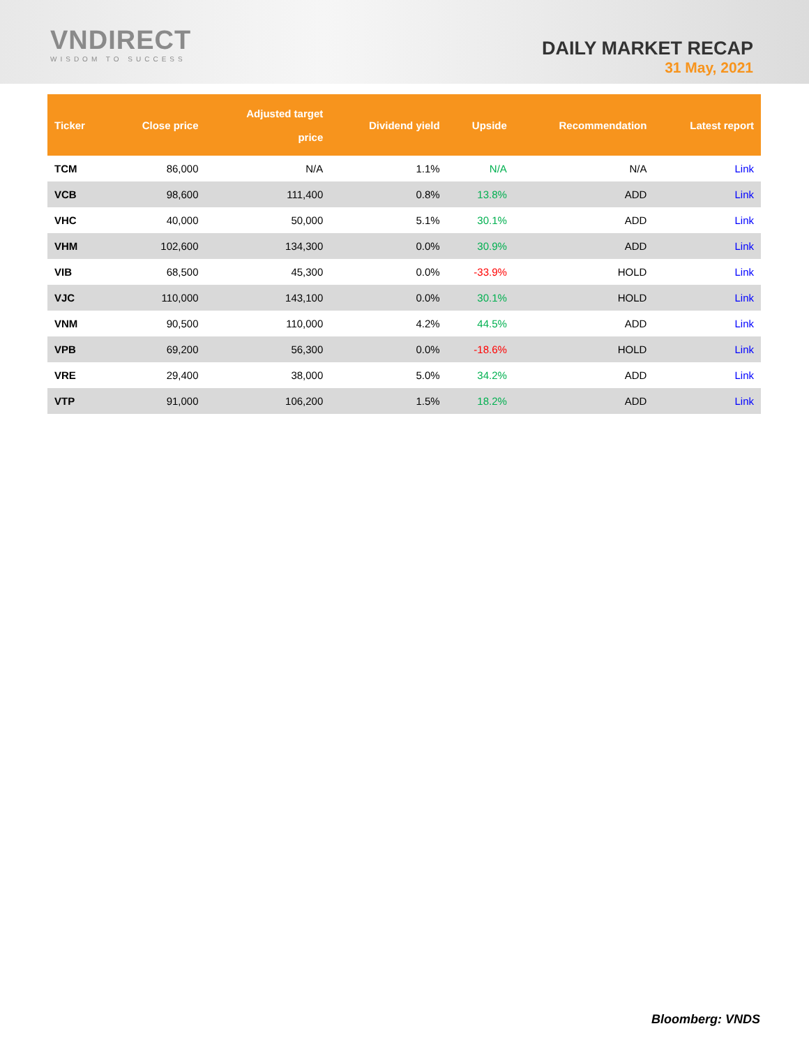VNDIRECT
WISDOM TO SUCCESS
DAILY MARKET RECAP
31 May, 2021
| Ticker | Close price | Adjusted target price | Dividend yield | Upside | Recommendation | Latest report |
| --- | --- | --- | --- | --- | --- | --- |
| TCM | 86,000 | N/A | 1.1% | N/A | N/A | Link |
| VCB | 98,600 | 111,400 | 0.8% | 13.8% | ADD | Link |
| VHC | 40,000 | 50,000 | 5.1% | 30.1% | ADD | Link |
| VHM | 102,600 | 134,300 | 0.0% | 30.9% | ADD | Link |
| VIB | 68,500 | 45,300 | 0.0% | -33.9% | HOLD | Link |
| VJC | 110,000 | 143,100 | 0.0% | 30.1% | HOLD | Link |
| VNM | 90,500 | 110,000 | 4.2% | 44.5% | ADD | Link |
| VPB | 69,200 | 56,300 | 0.0% | -18.6% | HOLD | Link |
| VRE | 29,400 | 38,000 | 5.0% | 34.2% | ADD | Link |
| VTP | 91,000 | 106,200 | 1.5% | 18.2% | ADD | Link |
Bloomberg: VNDS